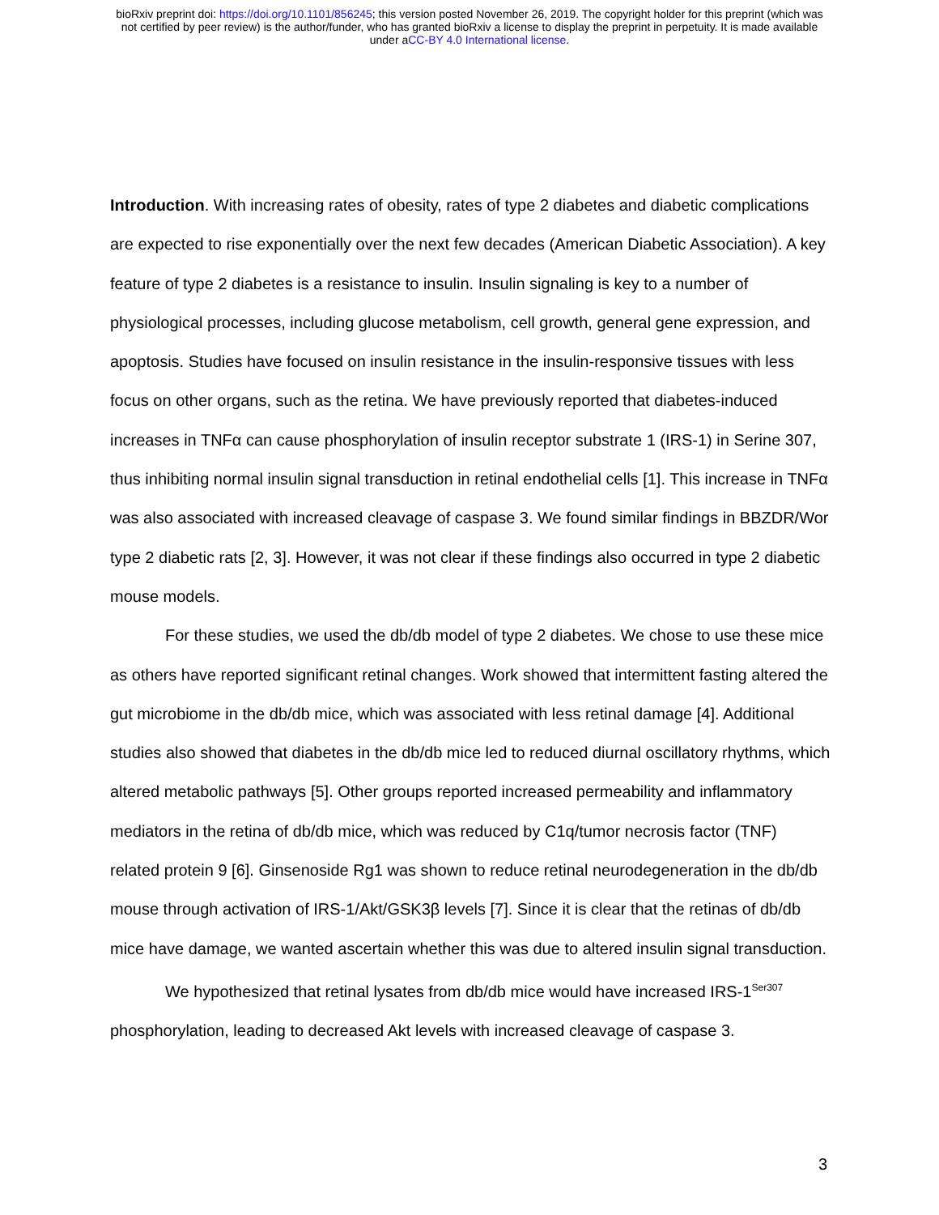bioRxiv preprint doi: https://doi.org/10.1101/856245; this version posted November 26, 2019. The copyright holder for this preprint (which was
not certified by peer review) is the author/funder, who has granted bioRxiv a license to display the preprint in perpetuity. It is made available
under aCC-BY 4.0 International license.
Introduction. With increasing rates of obesity, rates of type 2 diabetes and diabetic complications are expected to rise exponentially over the next few decades (American Diabetic Association). A key feature of type 2 diabetes is a resistance to insulin. Insulin signaling is key to a number of physiological processes, including glucose metabolism, cell growth, general gene expression, and apoptosis. Studies have focused on insulin resistance in the insulin-responsive tissues with less focus on other organs, such as the retina. We have previously reported that diabetes-induced increases in TNFα can cause phosphorylation of insulin receptor substrate 1 (IRS-1) in Serine 307, thus inhibiting normal insulin signal transduction in retinal endothelial cells [1]. This increase in TNFα was also associated with increased cleavage of caspase 3. We found similar findings in BBZDR/Wor type 2 diabetic rats [2, 3]. However, it was not clear if these findings also occurred in type 2 diabetic mouse models.
For these studies, we used the db/db model of type 2 diabetes. We chose to use these mice as others have reported significant retinal changes. Work showed that intermittent fasting altered the gut microbiome in the db/db mice, which was associated with less retinal damage [4]. Additional studies also showed that diabetes in the db/db mice led to reduced diurnal oscillatory rhythms, which altered metabolic pathways [5]. Other groups reported increased permeability and inflammatory mediators in the retina of db/db mice, which was reduced by C1q/tumor necrosis factor (TNF) related protein 9 [6]. Ginsenoside Rg1 was shown to reduce retinal neurodegeneration in the db/db mouse through activation of IRS-1/Akt/GSK3β levels [7]. Since it is clear that the retinas of db/db mice have damage, we wanted ascertain whether this was due to altered insulin signal transduction.
We hypothesized that retinal lysates from db/db mice would have increased IRS-1<sup>Ser307</sup> phosphorylation, leading to decreased Akt levels with increased cleavage of caspase 3.
3